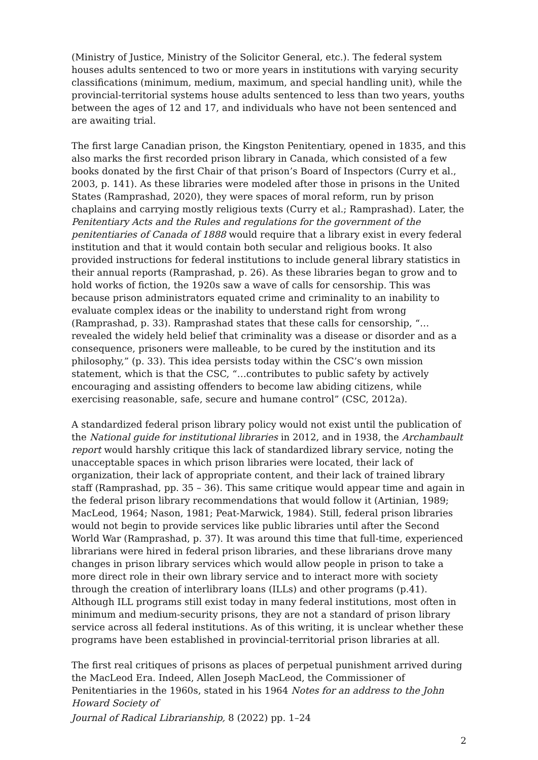(Ministry of Justice, Ministry of the Solicitor General, etc.). The federal system houses adults sentenced to two or more years in institutions with varying security classifications (minimum, medium, maximum, and special handling unit), while the provincial-territorial systems house adults sentenced to less than two years, youths between the ages of 12 and 17, and individuals who have not been sentenced and are awaiting trial.
The first large Canadian prison, the Kingston Penitentiary, opened in 1835, and this also marks the first recorded prison library in Canada, which consisted of a few books donated by the first Chair of that prison’s Board of Inspectors (Curry et al., 2003, p. 141). As these libraries were modeled after those in prisons in the United States (Ramprashad, 2020), they were spaces of moral reform, run by prison chaplains and carrying mostly religious texts (Curry et al.; Ramprashad). Later, the Penitentiary Acts and the Rules and regulations for the government of the penitentiaries of Canada of 1888 would require that a library exist in every federal institution and that it would contain both secular and religious books. It also provided instructions for federal institutions to include general library statistics in their annual reports (Ramprashad, p. 26). As these libraries began to grow and to hold works of fiction, the 1920s saw a wave of calls for censorship. This was because prison administrators equated crime and criminality to an inability to evaluate complex ideas or the inability to understand right from wrong (Ramprashad, p. 33). Ramprashad states that these calls for censorship, “…revealed the widely held belief that criminality was a disease or disorder and as a consequence, prisoners were malleable, to be cured by the institution and its philosophy,” (p. 33). This idea persists today within the CSC’s own mission statement, which is that the CSC, “…contributes to public safety by actively encouraging and assisting offenders to become law abiding citizens, while exercising reasonable, safe, secure and humane control” (CSC, 2012a).
A standardized federal prison library policy would not exist until the publication of the National guide for institutional libraries in 2012, and in 1938, the Archambault report would harshly critique this lack of standardized library service, noting the unacceptable spaces in which prison libraries were located, their lack of organization, their lack of appropriate content, and their lack of trained library staff (Ramprashad, pp. 35 – 36). This same critique would appear time and again in the federal prison library recommendations that would follow it (Artinian, 1989; MacLeod, 1964; Nason, 1981; Peat-Marwick, 1984). Still, federal prison libraries would not begin to provide services like public libraries until after the Second World War (Ramprashad, p. 37). It was around this time that full-time, experienced librarians were hired in federal prison libraries, and these librarians drove many changes in prison library services which would allow people in prison to take a more direct role in their own library service and to interact more with society through the creation of interlibrary loans (ILLs) and other programs (p.41). Although ILL programs still exist today in many federal institutions, most often in minimum and medium-security prisons, they are not a standard of prison library service across all federal institutions. As of this writing, it is unclear whether these programs have been established in provincial-territorial prison libraries at all.
The first real critiques of prisons as places of perpetual punishment arrived during the MacLeod Era. Indeed, Allen Joseph MacLeod, the Commissioner of Penitentiaries in the 1960s, stated in his 1964 Notes for an address to the John Howard Society of
Journal of Radical Librarianship, 8 (2022) pp. 1–24
2